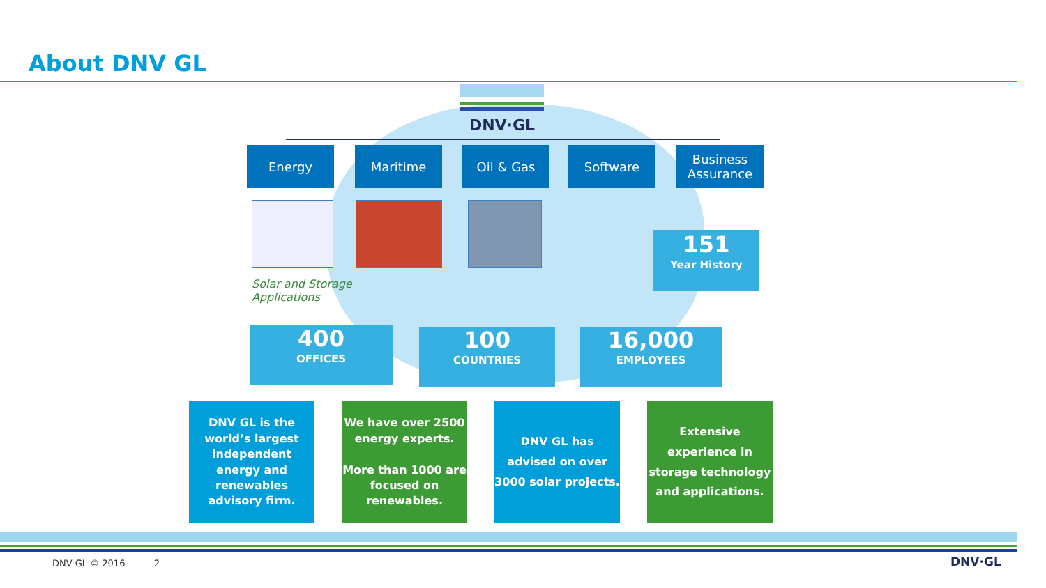About DNV GL
DNV·GL
Energy Maritime Oil & Gas Software
Business Assurance
Solar and Storage
Applications
151
Year History
400
OFFICES
100
COUNTRIES
16,000
EMPLOYEES
DNV GL is the world’s largest independent energy and renewables advisory firm.
We have over 2500 energy experts.
More than 1000 are focused on renewables.
DNV GL has advised on over 3000 solar projects.
Extensive experience in storage technology and applications.
DNV GL © 2016 2 DNV·GL